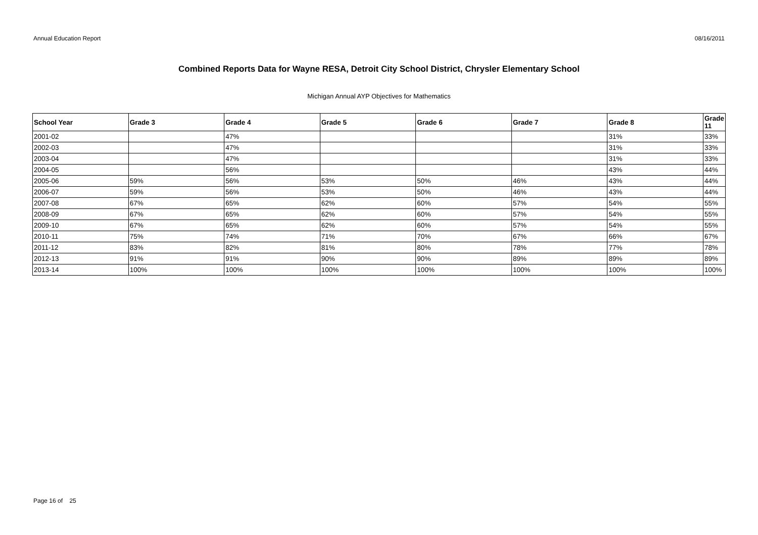Annual Education Report 08/16/2011
Combined Reports Data for Wayne RESA, Detroit City School District, Chrysler Elementary School
Michigan Annual AYP Objectives for Mathematics
| School Year | Grade 3 | Grade 4 | Grade 5 | Grade 6 | Grade 7 | Grade 8 | Grade 11 |
| --- | --- | --- | --- | --- | --- | --- | --- |
| 2001-02 | | 47% | | | | 31% | 33% |
| 2002-03 | | 47% | | | | 31% | 33% |
| 2003-04 | | 47% | | | | 31% | 33% |
| 2004-05 | | 56% | | | | 43% | 44% |
| 2005-06 | 59% | 56% | 53% | 50% | 46% | 43% | 44% |
| 2006-07 | 59% | 56% | 53% | 50% | 46% | 43% | 44% |
| 2007-08 | 67% | 65% | 62% | 60% | 57% | 54% | 55% |
| 2008-09 | 67% | 65% | 62% | 60% | 57% | 54% | 55% |
| 2009-10 | 67% | 65% | 62% | 60% | 57% | 54% | 55% |
| 2010-11 | 75% | 74% | 71% | 70% | 67% | 66% | 67% |
| 2011-12 | 83% | 82% | 81% | 80% | 78% | 77% | 78% |
| 2012-13 | 91% | 91% | 90% | 90% | 89% | 89% | 89% |
| 2013-14 | 100% | 100% | 100% | 100% | 100% | 100% | 100% |
Page 16 of 25